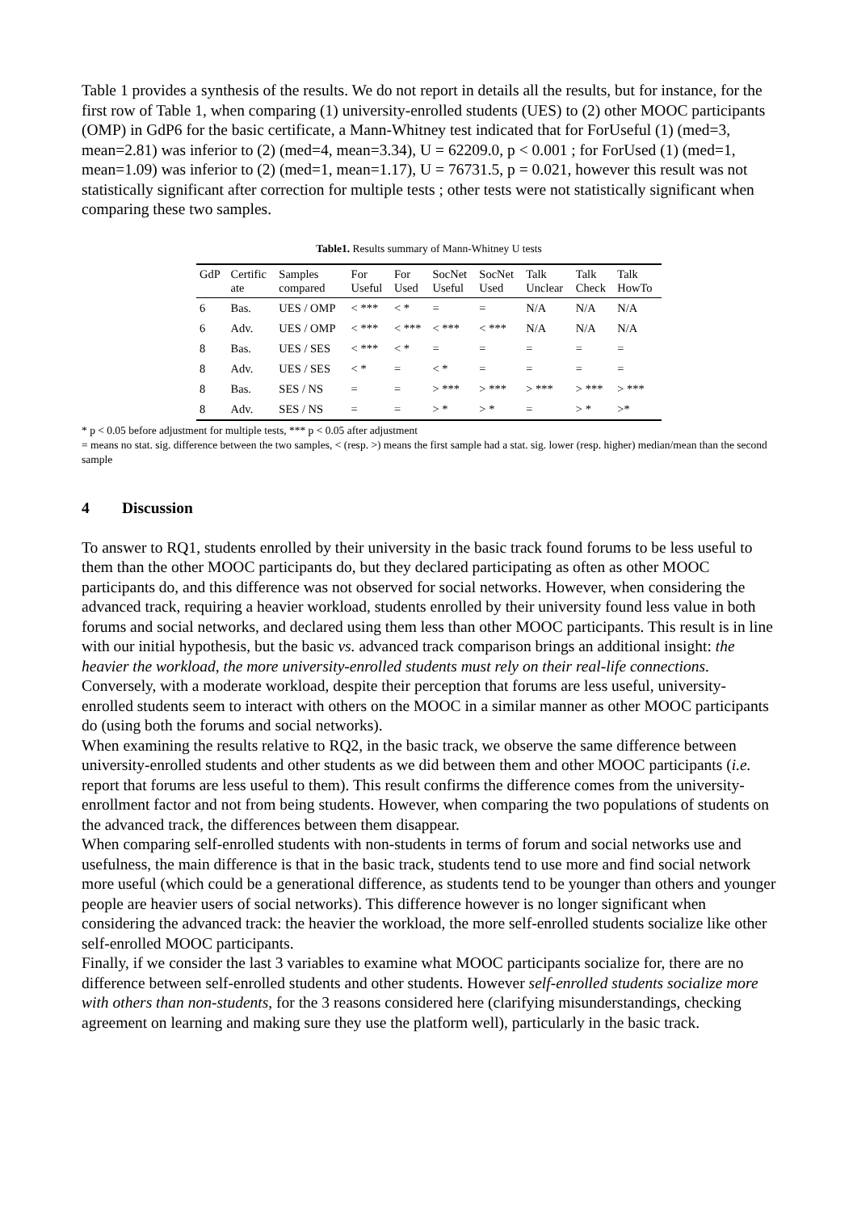Table 1 provides a synthesis of the results. We do not report in details all the results, but for instance, for the first row of Table 1, when comparing (1) university-enrolled students (UES) to (2) other MOOC participants (OMP) in GdP6 for the basic certificate, a Mann-Whitney test indicated that for ForUseful (1) (med=3, mean=2.81) was inferior to (2) (med=4, mean=3.34), U = 62209.0, p < 0.001 ; for ForUsed (1) (med=1, mean=1.09) was inferior to (2) (med=1, mean=1.17), U = 76731.5, p = 0.021, however this result was not statistically significant after correction for multiple tests ; other tests were not statistically significant when comparing these two samples.
Table1. Results summary of Mann-Whitney U tests
| GdP | Certific ate | Samples compared | For Useful | For Used | SocNet Useful | SocNet Used | Talk Unclear | Talk Check | Talk HowTo |
| --- | --- | --- | --- | --- | --- | --- | --- | --- | --- |
| 6 | Bas. | UES / OMP | < *** | < * | = | = | N/A | N/A | N/A |
| 6 | Adv. | UES / OMP | < *** | < *** | < *** | < *** | N/A | N/A | N/A |
| 8 | Bas. | UES / SES | < *** | < * | = | = | = | = | = |
| 8 | Adv. | UES / SES | < * | = | < * | = | = | = | = |
| 8 | Bas. | SES / NS | = | = | > *** | > *** | > *** | > *** | > *** |
| 8 | Adv. | SES / NS | = | = | > * | > * | = | > * | >* |
* p < 0.05 before adjustment for multiple tests, *** p < 0.05 after adjustment
= means no stat. sig. difference between the two samples, < (resp. >) means the first sample had a stat. sig. lower (resp. higher) median/mean than the second sample
4 Discussion
To answer to RQ1, students enrolled by their university in the basic track found forums to be less useful to them than the other MOOC participants do, but they declared participating as often as other MOOC participants do, and this difference was not observed for social networks. However, when considering the advanced track, requiring a heavier workload, students enrolled by their university found less value in both forums and social networks, and declared using them less than other MOOC participants. This result is in line with our initial hypothesis, but the basic vs. advanced track comparison brings an additional insight: the heavier the workload, the more university-enrolled students must rely on their real-life connections. Conversely, with a moderate workload, despite their perception that forums are less useful, university-enrolled students seem to interact with others on the MOOC in a similar manner as other MOOC participants do (using both the forums and social networks).
When examining the results relative to RQ2, in the basic track, we observe the same difference between university-enrolled students and other students as we did between them and other MOOC participants (i.e. report that forums are less useful to them). This result confirms the difference comes from the university-enrollment factor and not from being students. However, when comparing the two populations of students on the advanced track, the differences between them disappear.
When comparing self-enrolled students with non-students in terms of forum and social networks use and usefulness, the main difference is that in the basic track, students tend to use more and find social network more useful (which could be a generational difference, as students tend to be younger than others and younger people are heavier users of social networks). This difference however is no longer significant when considering the advanced track: the heavier the workload, the more self-enrolled students socialize like other self-enrolled MOOC participants.
Finally, if we consider the last 3 variables to examine what MOOC participants socialize for, there are no difference between self-enrolled students and other students. However self-enrolled students socialize more with others than non-students, for the 3 reasons considered here (clarifying misunderstandings, checking agreement on learning and making sure they use the platform well), particularly in the basic track.